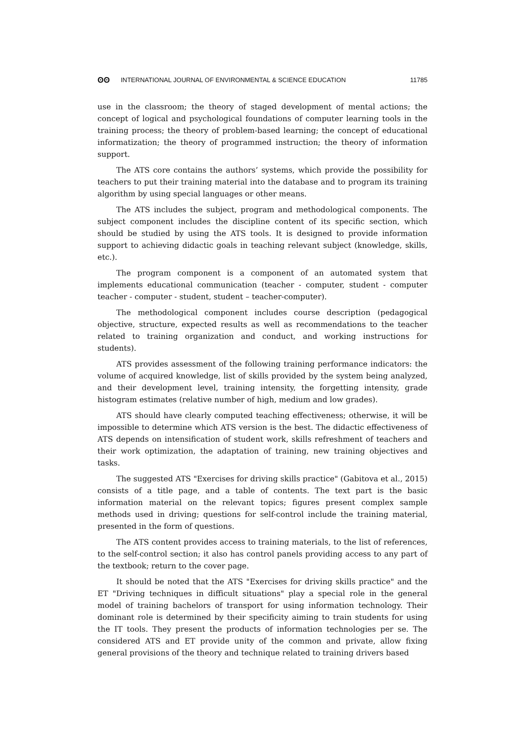ʘʘ INTERNATIONAL JOURNAL OF ENVIRONMENTAL & SCIENCE EDUCATION 11785
use in the classroom; the theory of staged development of mental actions; the concept of logical and psychological foundations of computer learning tools in the training process; the theory of problem-based learning; the concept of educational informatization; the theory of programmed instruction; the theory of information support.
The ATS core contains the authors’ systems, which provide the possibility for teachers to put their training material into the database and to program its training algorithm by using special languages or other means.
The ATS includes the subject, program and methodological components. The subject component includes the discipline content of its specific section, which should be studied by using the ATS tools. It is designed to provide information support to achieving didactic goals in teaching relevant subject (knowledge, skills, etc.).
The program component is a component of an automated system that implements educational communication (teacher - computer, student - computer teacher - computer - student, student – teacher-computer).
The methodological component includes course description (pedagogical objective, structure, expected results as well as recommendations to the teacher related to training organization and conduct, and working instructions for students).
ATS provides assessment of the following training performance indicators: the volume of acquired knowledge, list of skills provided by the system being analyzed, and their development level, training intensity, the forgetting intensity, grade histogram estimates (relative number of high, medium and low grades).
ATS should have clearly computed teaching effectiveness; otherwise, it will be impossible to determine which ATS version is the best. The didactic effectiveness of ATS depends on intensification of student work, skills refreshment of teachers and their work optimization, the adaptation of training, new training objectives and tasks.
The suggested ATS "Exercises for driving skills practice" (Gabitova et al., 2015) consists of a title page, and a table of contents. The text part is the basic information material on the relevant topics; figures present complex sample methods used in driving; questions for self-control include the training material, presented in the form of questions.
The ATS content provides access to training materials, to the list of references, to the self-control section; it also has control panels providing access to any part of the textbook; return to the cover page.
It should be noted that the ATS "Exercises for driving skills practice" and the ET "Driving techniques in difficult situations" play a special role in the general model of training bachelors of transport for using information technology. Their dominant role is determined by their specificity aiming to train students for using the IT tools. They present the products of information technologies per se. The considered ATS and ET provide unity of the common and private, allow fixing general provisions of the theory and technique related to training drivers based